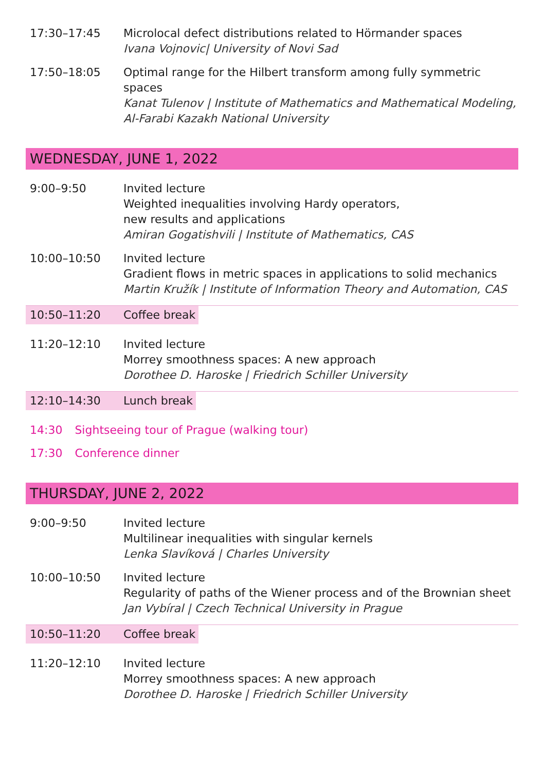17:30–17:45 Microlocal defect distributions related to Hörmander spaces
Ivana Vojnovic| University of Novi Sad
17:50–18:05 Optimal range for the Hilbert transform among fully symmetric spaces
Kanat Tulenov | Institute of Mathematics and Mathematical Modeling, Al-Farabi Kazakh National University
WEDNESDAY, JUNE 1, 2022
9:00–9:50 Invited lecture
Weighted inequalities involving Hardy operators,
new results and applications
Amiran Gogatishvili | Institute of Mathematics, CAS
10:00–10:50 Invited lecture
Gradient flows in metric spaces in applications to solid mechanics
Martin Kružík | Institute of Information Theory and Automation, CAS
10:50–11:20 Coffee break
11:20–12:10 Invited lecture
Morrey smoothness spaces: A new approach
Dorothee D. Haroske | Friedrich Schiller University
12:10–14:30 Lunch break
14:30 Sightseeing tour of Prague (walking tour)
17:30 Conference dinner
THURSDAY, JUNE 2, 2022
9:00–9:50 Invited lecture
Multilinear inequalities with singular kernels
Lenka Slavíková | Charles University
10:00–10:50 Invited lecture
Regularity of paths of the Wiener process and of the Brownian sheet
Jan Vybíral | Czech Technical University in Prague
10:50–11:20 Coffee break
11:20–12:10 Invited lecture
Morrey smoothness spaces: A new approach
Dorothee D. Haroske | Friedrich Schiller University